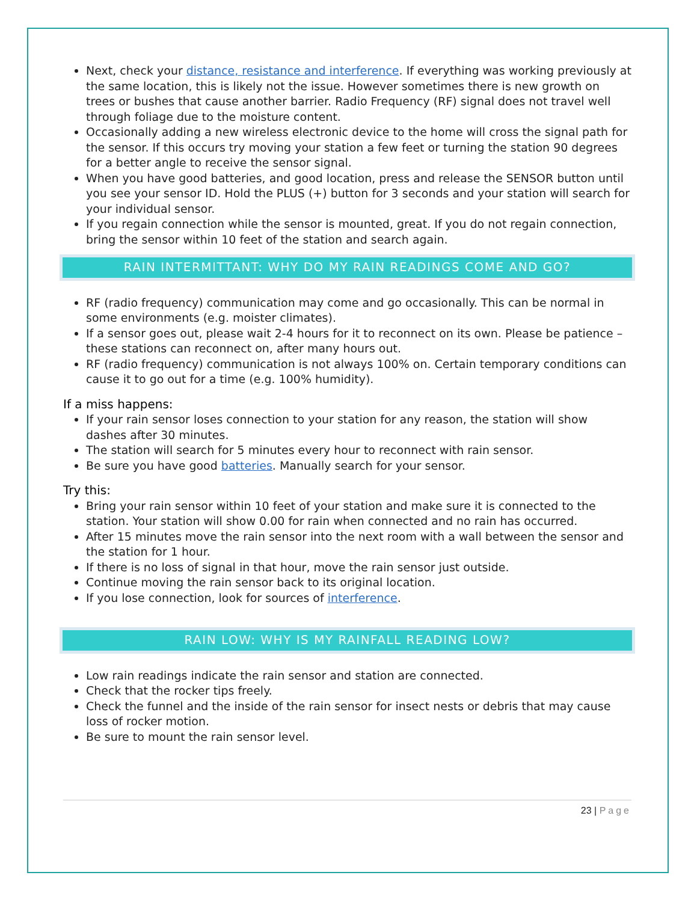Next, check your distance, resistance and interference. If everything was working previously at the same location, this is likely not the issue. However sometimes there is new growth on trees or bushes that cause another barrier. Radio Frequency (RF) signal does not travel well through foliage due to the moisture content.
Occasionally adding a new wireless electronic device to the home will cross the signal path for the sensor. If this occurs try moving your station a few feet or turning the station 90 degrees for a better angle to receive the sensor signal.
When you have good batteries, and good location, press and release the SENSOR button until you see your sensor ID. Hold the PLUS (+) button for 3 seconds and your station will search for your individual sensor.
If you regain connection while the sensor is mounted, great. If you do not regain connection, bring the sensor within 10 feet of the station and search again.
RAIN INTERMITTANT: WHY DO MY RAIN READINGS COME AND GO?
RF (radio frequency) communication may come and go occasionally. This can be normal in some environments (e.g. moister climates).
If a sensor goes out, please wait 2-4 hours for it to reconnect on its own. Please be patience – these stations can reconnect on, after many hours out.
RF (radio frequency) communication is not always 100% on. Certain temporary conditions can cause it to go out for a time (e.g. 100% humidity).
If a miss happens:
If your rain sensor loses connection to your station for any reason, the station will show dashes after 30 minutes.
The station will search for 5 minutes every hour to reconnect with rain sensor.
Be sure you have good batteries. Manually search for your sensor.
Try this:
Bring your rain sensor within 10 feet of your station and make sure it is connected to the station. Your station will show 0.00 for rain when connected and no rain has occurred.
After 15 minutes move the rain sensor into the next room with a wall between the sensor and the station for 1 hour.
If there is no loss of signal in that hour, move the rain sensor just outside.
Continue moving the rain sensor back to its original location.
If you lose connection, look for sources of interference.
RAIN LOW: WHY IS MY RAINFALL READING LOW?
Low rain readings indicate the rain sensor and station are connected.
Check that the rocker tips freely.
Check the funnel and the inside of the rain sensor for insect nests or debris that may cause loss of rocker motion.
Be sure to mount the rain sensor level.
23 | Page